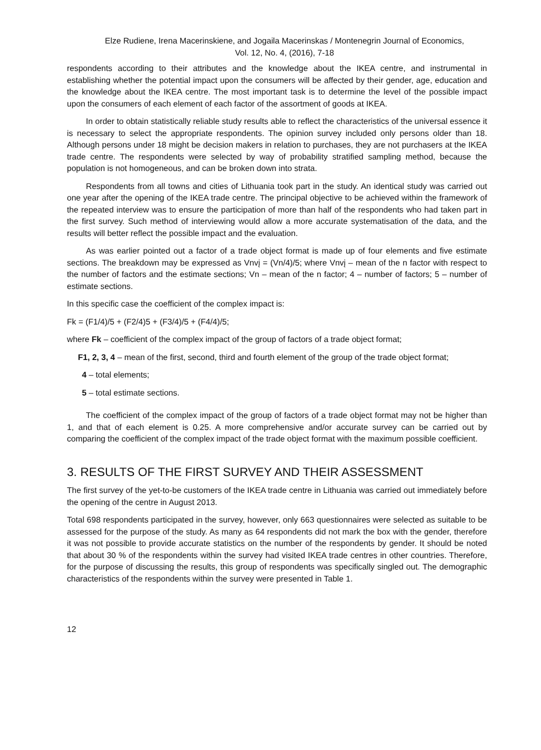Elze Rudiene, Irena Macerinskiene, and Jogaila Macerinskas / Montenegrin Journal of Economics,
Vol. 12, No. 4, (2016), 7-18
respondents according to their attributes and the knowledge about the IKEA centre, and instrumental in establishing whether the potential impact upon the consumers will be affected by their gender, age, education and the knowledge about the IKEA centre. The most important task is to determine the level of the possible impact upon the consumers of each element of each factor of the assortment of goods at IKEA.
In order to obtain statistically reliable study results able to reflect the characteristics of the universal essence it is necessary to select the appropriate respondents. The opinion survey included only persons older than 18. Although persons under 18 might be decision makers in relation to purchases, they are not purchasers at the IKEA trade centre. The respondents were selected by way of probability stratified sampling method, because the population is not homogeneous, and can be broken down into strata.
Respondents from all towns and cities of Lithuania took part in the study. An identical study was carried out one year after the opening of the IKEA trade centre. The principal objective to be achieved within the framework of the repeated interview was to ensure the participation of more than half of the respondents who had taken part in the first survey. Such method of interviewing would allow a more accurate systematisation of the data, and the results will better reflect the possible impact and the evaluation.
As was earlier pointed out a factor of a trade object format is made up of four elements and five estimate sections. The breakdown may be expressed as Vnvį = (Vn/4)/5; where Vnvį – mean of the n factor with respect to the number of factors and the estimate sections; Vn – mean of the n factor; 4 – number of factors; 5 – number of estimate sections.
In this specific case the coefficient of the complex impact is:
Fk = (F1/4)/5 + (F2/4)5 + (F3/4)/5 + (F4/4)/5;
where Fk – coefficient of the complex impact of the group of factors of a trade object format;
F1, 2, 3, 4 – mean of the first, second, third and fourth element of the group of the trade object format;
4 – total elements;
5 – total estimate sections.
The coefficient of the complex impact of the group of factors of a trade object format may not be higher than 1, and that of each element is 0.25. A more comprehensive and/or accurate survey can be carried out by comparing the coefficient of the complex impact of the trade object format with the maximum possible coefficient.
3. RESULTS OF THE FIRST SURVEY AND THEIR ASSESSMENT
The first survey of the yet-to-be customers of the IKEA trade centre in Lithuania was carried out immediately before the opening of the centre in August 2013.
Total 698 respondents participated in the survey, however, only 663 questionnaires were selected as suitable to be assessed for the purpose of the study. As many as 64 respondents did not mark the box with the gender, therefore it was not possible to provide accurate statistics on the number of the respondents by gender. It should be noted that about 30 % of the respondents within the survey had visited IKEA trade centres in other countries. Therefore, for the purpose of discussing the results, this group of respondents was specifically singled out. The demographic characteristics of the respondents within the survey were presented in Table 1.
12